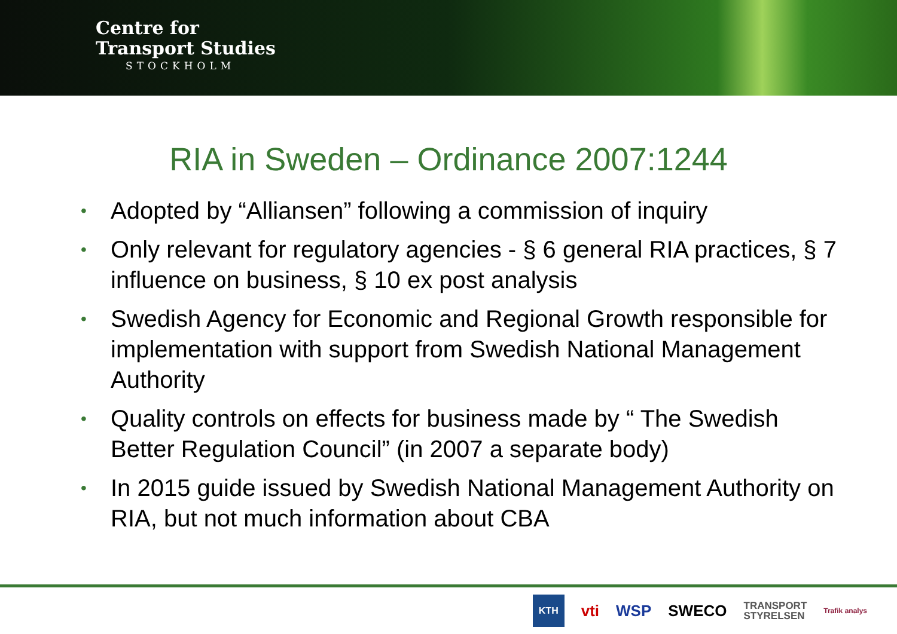Centre for
Transport Studies
STOCKHOLM
RIA in Sweden – Ordinance 2007:1244
• Adopted by “Alliansen” following a commission of inquiry
• Only relevant for regulatory agencies - § 6 general RIA practices, § 7 influence on business, § 10 ex post analysis
• Swedish Agency for Economic and Regional Growth responsible for implementation with support from Swedish National Management Authority
• Quality controls on effects for business made by “ The Swedish Better Regulation Council” (in 2007 a separate body)
• In 2015 guide issued by Swedish National Management Authority on RIA, but not much information about CBA
KTH vti WSP SWECO TRANSPORT
STYRELSEN Trafik analys